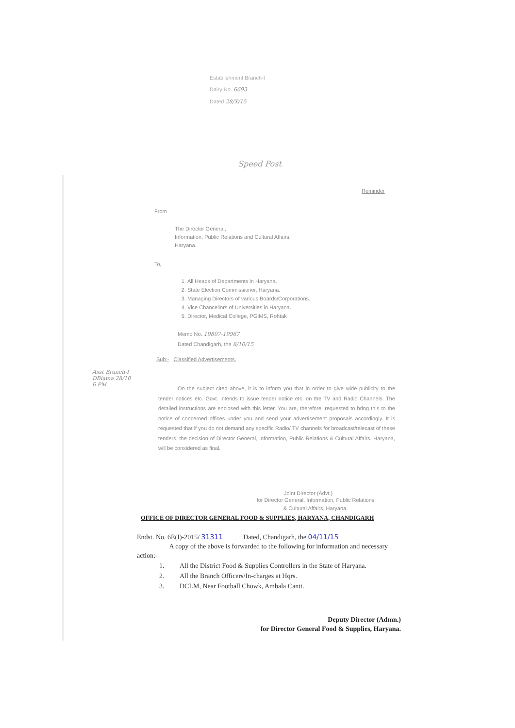Establishment Branch-I
Dairy No. 6693
Dated 28/X/15
Speed Post
Reminder
From
The Director General,
Information, Public Relations and Cultural Affairs,
Haryana.
To,
1. All Heads of Departments in Haryana.
2. State Election Commissioner, Haryana.
3. Managing Directors of various Boards/Corporations.
4. Vice Chancellors of Universities in Haryana.
5. Director, Medical College, PGIMS, Rohtak
Memo No. 19807-19967
Dated Chandigarh, the 8/10/15
Sub:- Classified Advertisements.
On the subject cited above, it is to inform you that in order to give wide publicity to the tender notices etc. Govt. intends to issue tender notice etc. on the TV and Radio Channels. The detailed instructions are enclosed with this letter. You are, therefore, requested to bring this to the notice of concerned offices under you and send your advertisement proposals accordingly. It is requested that if you do not demand any specific Radio/ TV channels for broadcast/telecast of these tenders, the decision of Director General, Information, Public Relations & Cultural Affairs, Haryana, will be considered as final.
Joint Director (Advt.)
for Director General, Information, Public Relations
& Cultural Affairs, Haryana.
OFFICE OF DIRECTOR GENERAL FOOD & SUPPLIES, HARYANA, CHANDIGARH
Endst. No. 6E(I)-2015/ 31311 Dated, Chandigarh, the 04/11/15
A copy of the above is forwarded to the following for information and necessary action:-
1. All the District Food & Supplies Controllers in the State of Haryana.
2. All the Branch Officers/In-charges at Hqrs.
3. DCLM, Near Football Chowk, Ambala Cantt.
Deputy Director (Admn.)
for Director General Food & Supplies, Haryana.
Asst Branch-I
DBlama 28/10
6 PM